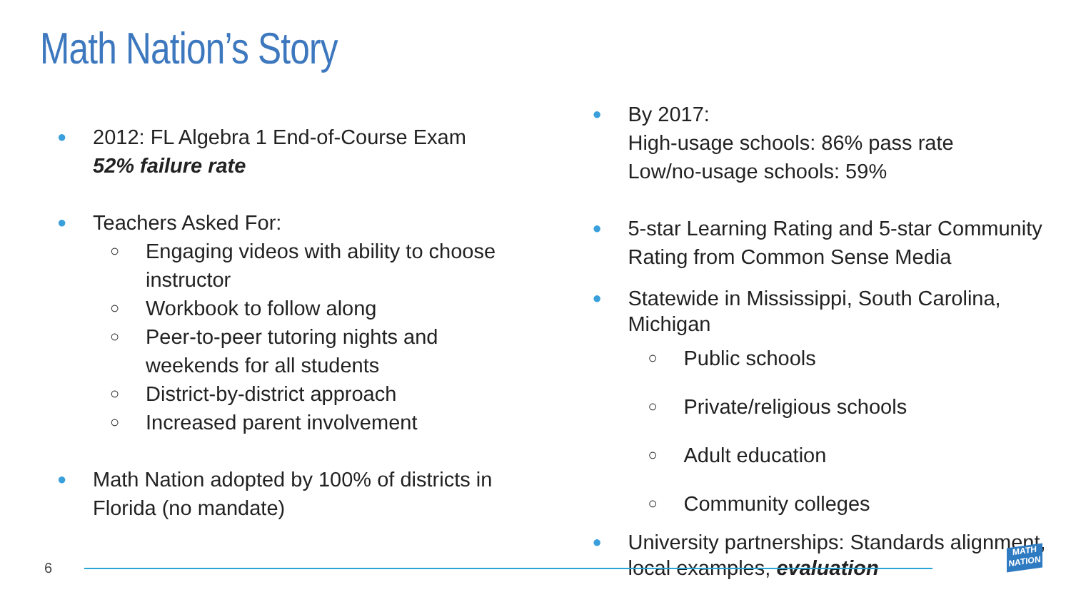Math Nation’s Story
●
2012: FL Algebra 1 End-of-Course Exam
52% failure rate
●
Teachers Asked For:
○
Engaging videos with ability to choose
instructor
○
Workbook to follow along
○
Peer-to-peer tutoring nights and
weekends for all students
○
District-by-district approach
○
Increased parent involvement
●
Math Nation adopted by 100% of districts in
Florida (no mandate)
●
By 2017:
High-usage schools: 86% pass rate
Low/no-usage schools: 59%
●
5-star Learning Rating and 5-star Community
Rating from Common Sense Media
●
Statewide in Mississippi, South Carolina,
Michigan
○
Public schools
○
Private/religious schools
○
Adult education
○
Community colleges
●
University partnerships: Standards alignment,
local examples, evaluation
6
MATH NATION